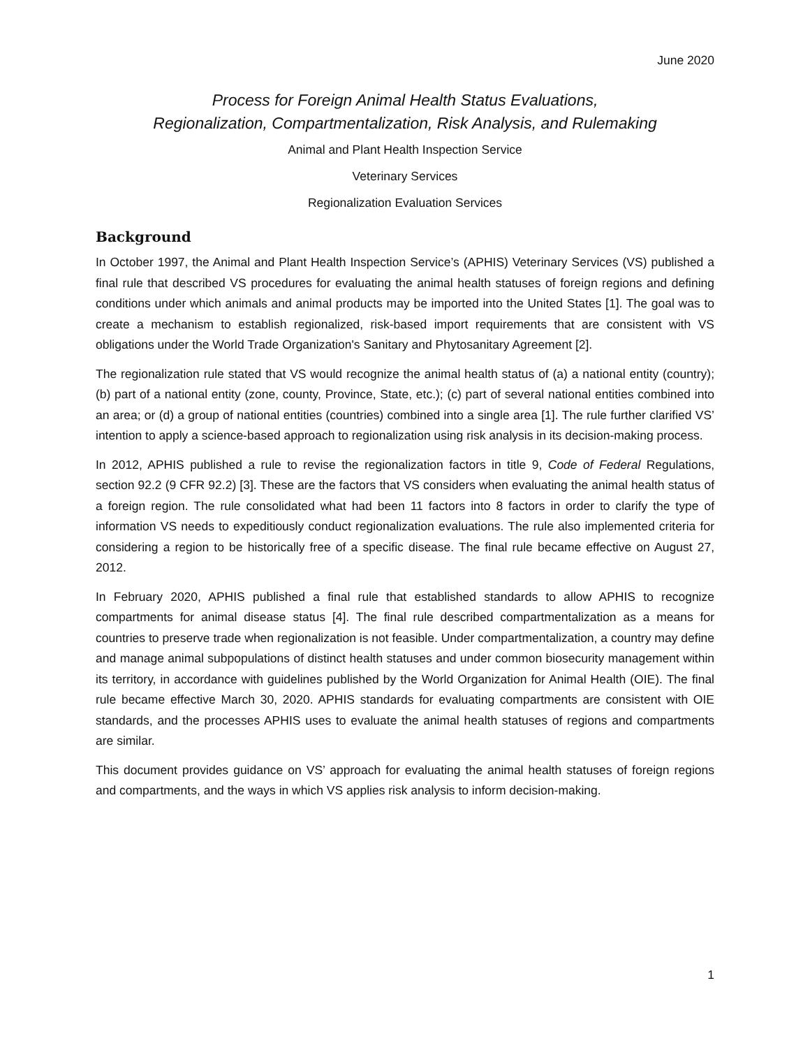June 2020
Process for Foreign Animal Health Status Evaluations,
Regionalization, Compartmentalization, Risk Analysis, and Rulemaking
Animal and Plant Health Inspection Service
Veterinary Services
Regionalization Evaluation Services
Background
In October 1997, the Animal and Plant Health Inspection Service’s (APHIS) Veterinary Services (VS) published a final rule that described VS procedures for evaluating the animal health statuses of foreign regions and defining conditions under which animals and animal products may be imported into the United States [1]. The goal was to create a mechanism to establish regionalized, risk-based import requirements that are consistent with VS obligations under the World Trade Organization's Sanitary and Phytosanitary Agreement [2].
The regionalization rule stated that VS would recognize the animal health status of (a) a national entity (country); (b) part of a national entity (zone, county, Province, State, etc.); (c) part of several national entities combined into an area; or (d) a group of national entities (countries) combined into a single area [1]. The rule further clarified VS’ intention to apply a science-based approach to regionalization using risk analysis in its decision-making process.
In 2012, APHIS published a rule to revise the regionalization factors in title 9, Code of Federal Regulations, section 92.2 (9 CFR 92.2) [3]. These are the factors that VS considers when evaluating the animal health status of a foreign region. The rule consolidated what had been 11 factors into 8 factors in order to clarify the type of information VS needs to expeditiously conduct regionalization evaluations. The rule also implemented criteria for considering a region to be historically free of a specific disease. The final rule became effective on August 27, 2012.
In February 2020, APHIS published a final rule that established standards to allow APHIS to recognize compartments for animal disease status [4]. The final rule described compartmentalization as a means for countries to preserve trade when regionalization is not feasible. Under compartmentalization, a country may define and manage animal subpopulations of distinct health statuses and under common biosecurity management within its territory, in accordance with guidelines published by the World Organization for Animal Health (OIE). The final rule became effective March 30, 2020. APHIS standards for evaluating compartments are consistent with OIE standards, and the processes APHIS uses to evaluate the animal health statuses of regions and compartments are similar.
This document provides guidance on VS’ approach for evaluating the animal health statuses of foreign regions and compartments, and the ways in which VS applies risk analysis to inform decision-making.
1